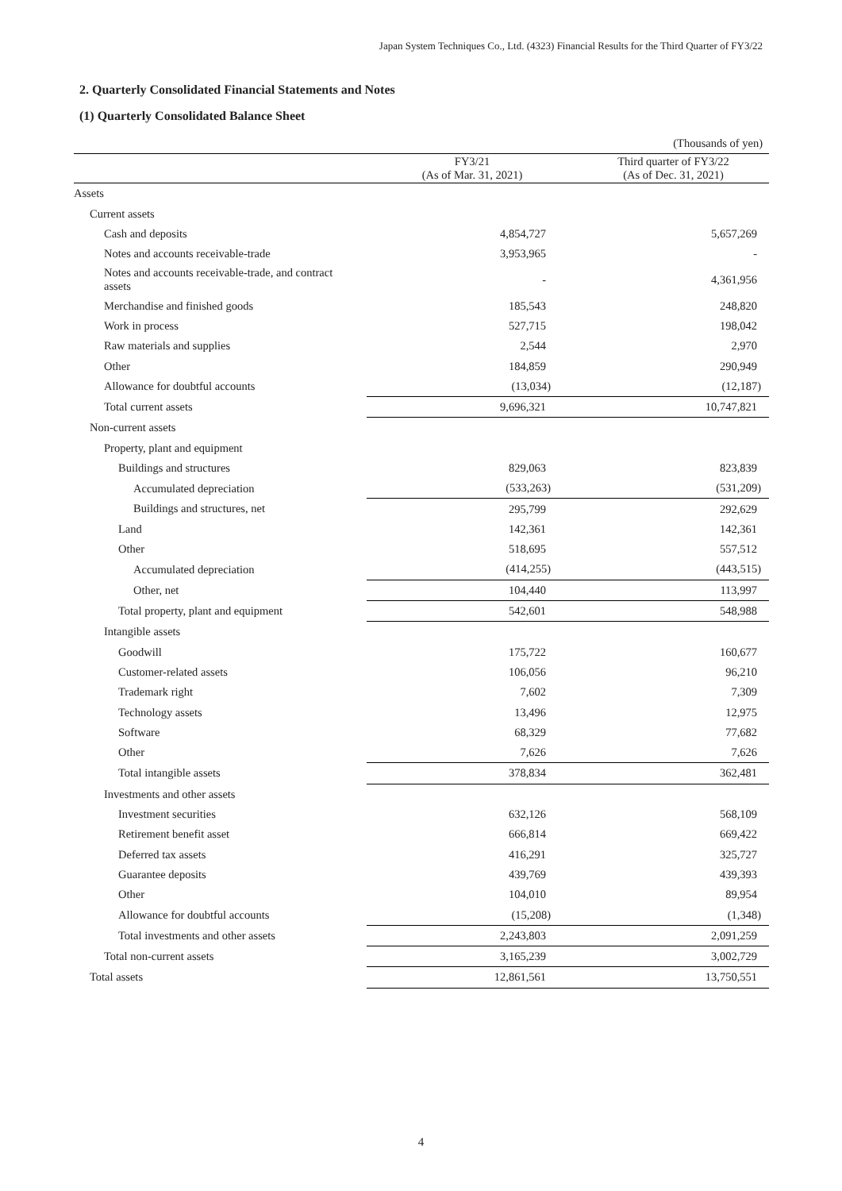Japan System Techniques Co., Ltd. (4323) Financial Results for the Third Quarter of FY3/22
2. Quarterly Consolidated Financial Statements and Notes
(1) Quarterly Consolidated Balance Sheet
| | | (Thousands of yen) |
| | FY3/21 (As of Mar. 31, 2021) | Third quarter of FY3/22 (As of Dec. 31, 2021) |
| Assets | | |
| Current assets | | |
| Cash and deposits | 4,854,727 | 5,657,269 |
| Notes and accounts receivable-trade | 3,953,965 | - |
| Notes and accounts receivable-trade, and contract assets | - | 4,361,956 |
| Merchandise and finished goods | 185,543 | 248,820 |
| Work in process | 527,715 | 198,042 |
| Raw materials and supplies | 2,544 | 2,970 |
| Other | 184,859 | 290,949 |
| Allowance for doubtful accounts | (13,034) | (12,187) |
| Total current assets | 9,696,321 | 10,747,821 |
| Non-current assets | | |
| Property, plant and equipment | | |
| Buildings and structures | 829,063 | 823,839 |
| Accumulated depreciation | (533,263) | (531,209) |
| Buildings and structures, net | 295,799 | 292,629 |
| Land | 142,361 | 142,361 |
| Other | 518,695 | 557,512 |
| Accumulated depreciation | (414,255) | (443,515) |
| Other, net | 104,440 | 113,997 |
| Total property, plant and equipment | 542,601 | 548,988 |
| Intangible assets | | |
| Goodwill | 175,722 | 160,677 |
| Customer-related assets | 106,056 | 96,210 |
| Trademark right | 7,602 | 7,309 |
| Technology assets | 13,496 | 12,975 |
| Software | 68,329 | 77,682 |
| Other | 7,626 | 7,626 |
| Total intangible assets | 378,834 | 362,481 |
| Investments and other assets | | |
| Investment securities | 632,126 | 568,109 |
| Retirement benefit asset | 666,814 | 669,422 |
| Deferred tax assets | 416,291 | 325,727 |
| Guarantee deposits | 439,769 | 439,393 |
| Other | 104,010 | 89,954 |
| Allowance for doubtful accounts | (15,208) | (1,348) |
| Total investments and other assets | 2,243,803 | 2,091,259 |
| Total non-current assets | 3,165,239 | 3,002,729 |
| Total assets | 12,861,561 | 13,750,551 |
4